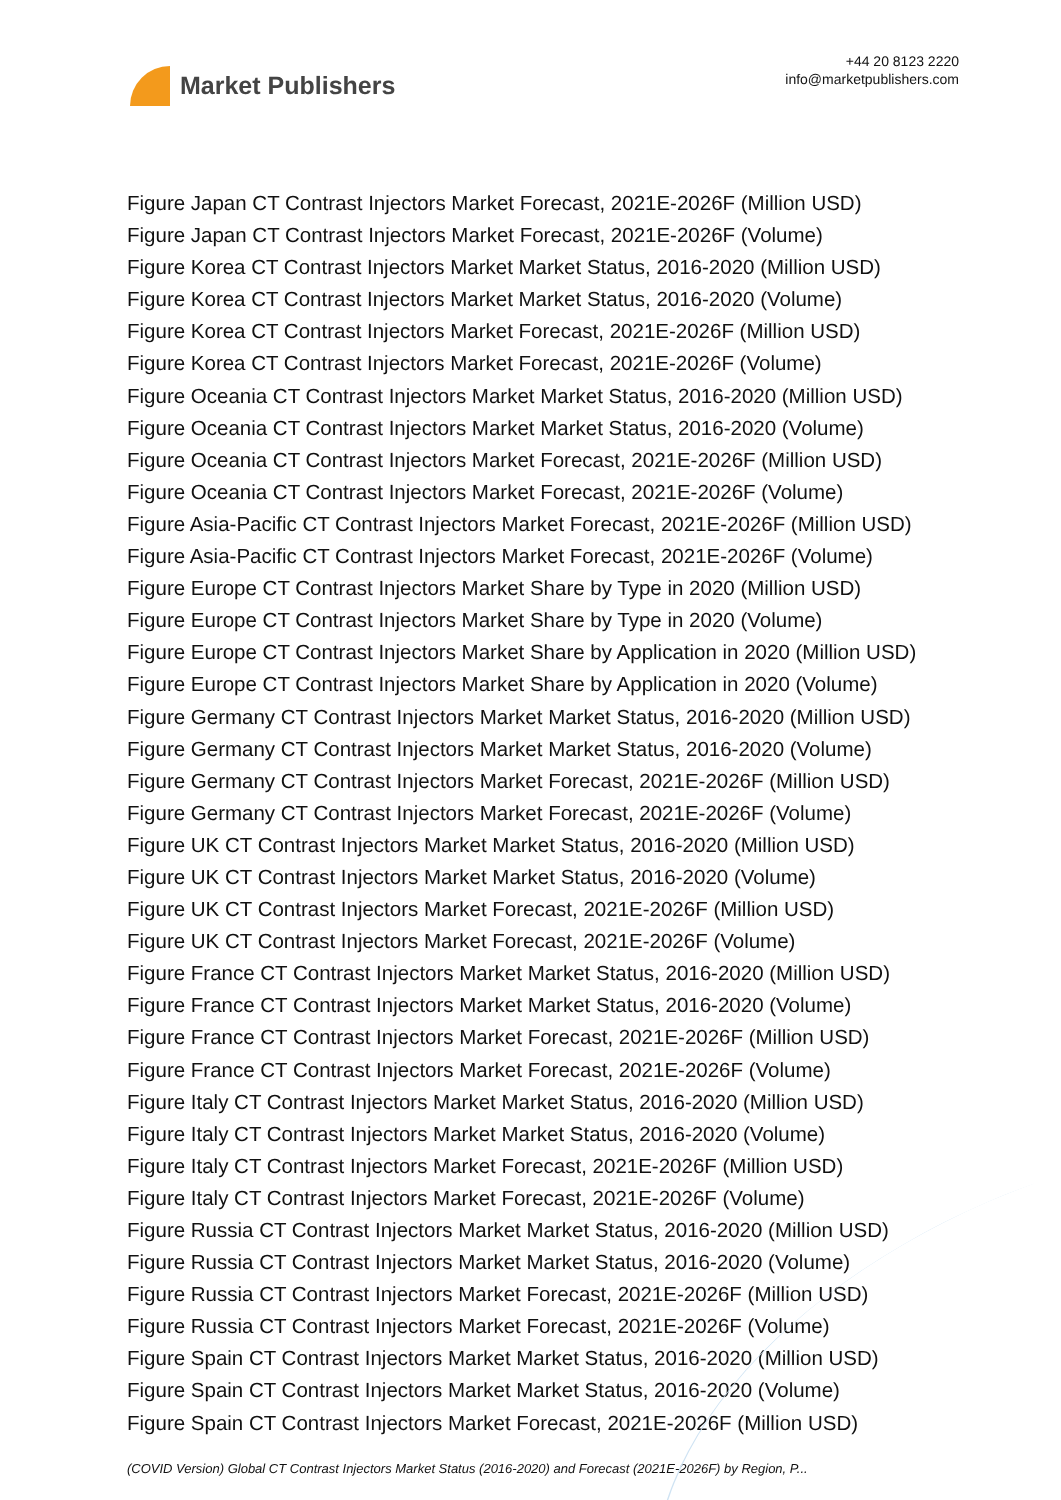Market Publishers
+44 20 8123 2220
info@marketpublishers.com
Figure Japan CT Contrast Injectors Market Forecast, 2021E-2026F (Million USD)
Figure Japan CT Contrast Injectors Market Forecast, 2021E-2026F (Volume)
Figure Korea CT Contrast Injectors Market Market Status, 2016-2020 (Million USD)
Figure Korea CT Contrast Injectors Market Market Status, 2016-2020 (Volume)
Figure Korea CT Contrast Injectors Market Forecast, 2021E-2026F (Million USD)
Figure Korea CT Contrast Injectors Market Forecast, 2021E-2026F (Volume)
Figure Oceania CT Contrast Injectors Market Market Status, 2016-2020 (Million USD)
Figure Oceania CT Contrast Injectors Market Market Status, 2016-2020 (Volume)
Figure Oceania CT Contrast Injectors Market Forecast, 2021E-2026F (Million USD)
Figure Oceania CT Contrast Injectors Market Forecast, 2021E-2026F (Volume)
Figure Asia-Pacific CT Contrast Injectors Market Forecast, 2021E-2026F (Million USD)
Figure Asia-Pacific CT Contrast Injectors Market Forecast, 2021E-2026F (Volume)
Figure Europe CT Contrast Injectors Market Share by Type in 2020 (Million USD)
Figure Europe CT Contrast Injectors Market Share by Type in 2020 (Volume)
Figure Europe CT Contrast Injectors Market Share by Application in 2020 (Million USD)
Figure Europe CT Contrast Injectors Market Share by Application in 2020 (Volume)
Figure Germany CT Contrast Injectors Market Market Status, 2016-2020 (Million USD)
Figure Germany CT Contrast Injectors Market Market Status, 2016-2020 (Volume)
Figure Germany CT Contrast Injectors Market Forecast, 2021E-2026F (Million USD)
Figure Germany CT Contrast Injectors Market Forecast, 2021E-2026F (Volume)
Figure UK CT Contrast Injectors Market Market Status, 2016-2020 (Million USD)
Figure UK CT Contrast Injectors Market Market Status, 2016-2020 (Volume)
Figure UK CT Contrast Injectors Market Forecast, 2021E-2026F (Million USD)
Figure UK CT Contrast Injectors Market Forecast, 2021E-2026F (Volume)
Figure France CT Contrast Injectors Market Market Status, 2016-2020 (Million USD)
Figure France CT Contrast Injectors Market Market Status, 2016-2020 (Volume)
Figure France CT Contrast Injectors Market Forecast, 2021E-2026F (Million USD)
Figure France CT Contrast Injectors Market Forecast, 2021E-2026F (Volume)
Figure Italy CT Contrast Injectors Market Market Status, 2016-2020 (Million USD)
Figure Italy CT Contrast Injectors Market Market Status, 2016-2020 (Volume)
Figure Italy CT Contrast Injectors Market Forecast, 2021E-2026F (Million USD)
Figure Italy CT Contrast Injectors Market Forecast, 2021E-2026F (Volume)
Figure Russia CT Contrast Injectors Market Market Status, 2016-2020 (Million USD)
Figure Russia CT Contrast Injectors Market Market Status, 2016-2020 (Volume)
Figure Russia CT Contrast Injectors Market Forecast, 2021E-2026F (Million USD)
Figure Russia CT Contrast Injectors Market Forecast, 2021E-2026F (Volume)
Figure Spain CT Contrast Injectors Market Market Status, 2016-2020 (Million USD)
Figure Spain CT Contrast Injectors Market Market Status, 2016-2020 (Volume)
Figure Spain CT Contrast Injectors Market Forecast, 2021E-2026F (Million USD)
(COVID Version) Global CT Contrast Injectors Market Status (2016-2020) and Forecast (2021E-2026F) by Region, P...